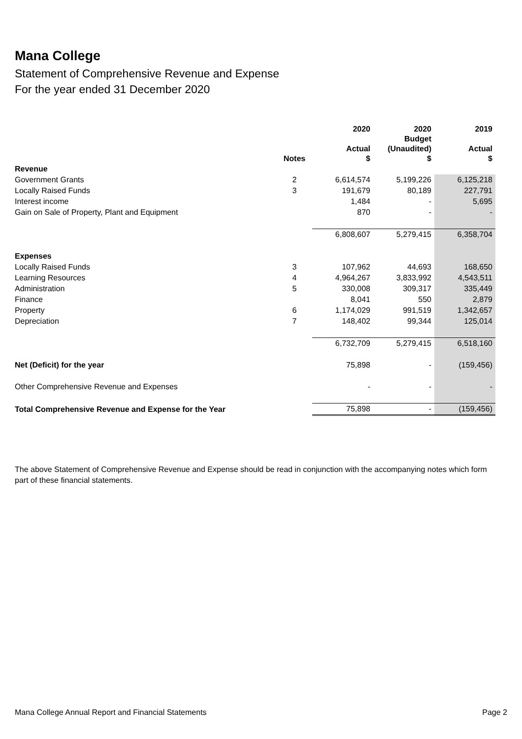Mana College
Statement of Comprehensive Revenue and Expense
For the year ended 31 December 2020
| | Notes | 2020 Actual $ | 2020 Budget (Unaudited) $ | 2019 Actual $ |
| --- | --- | --- | --- | --- |
| Revenue | | | | |
| Government Grants | 2 | 6,614,574 | 5,199,226 | 6,125,218 |
| Locally Raised Funds | 3 | 191,679 | 80,189 | 227,791 |
| Interest income | | 1,484 | - | 5,695 |
| Gain on Sale of Property, Plant and Equipment | | 870 | - | - |
| | | 6,808,607 | 5,279,415 | 6,358,704 |
| Expenses | | | | |
| Locally Raised Funds | 3 | 107,962 | 44,693 | 168,650 |
| Learning Resources | 4 | 4,964,267 | 3,833,992 | 4,543,511 |
| Administration | 5 | 330,008 | 309,317 | 335,449 |
| Finance | | 8,041 | 550 | 2,879 |
| Property | 6 | 1,174,029 | 991,519 | 1,342,657 |
| Depreciation | 7 | 148,402 | 99,344 | 125,014 |
| | | 6,732,709 | 5,279,415 | 6,518,160 |
| Net (Deficit) for the year | | 75,898 | - | (159,456) |
| Other Comprehensive Revenue and Expenses | | - | - | - |
| Total Comprehensive Revenue and Expense for the Year | | 75,898 | - | (159,456) |
The above Statement of Comprehensive Revenue and Expense should be read in conjunction with the accompanying notes which form part of these financial statements.
Mana College Annual Report and Financial Statements Page 2